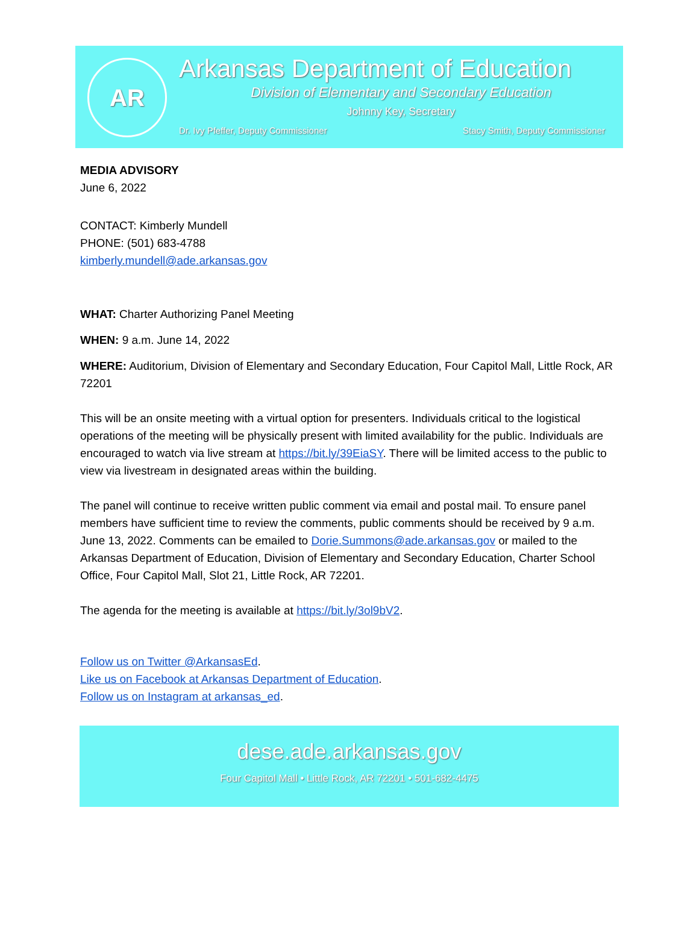AR
Arkansas Department of Education
Division of Elementary and Secondary Education
Johnny Key, Secretary
Dr. Ivy Pfeffer, Deputy Commissioner Stacy Smith, Deputy Commissioner
MEDIA ADVISORY
June 6, 2022
CONTACT: Kimberly Mundell
PHONE: (501) 683-4788
kimberly.mundell@ade.arkansas.gov
WHAT: Charter Authorizing Panel Meeting
WHEN: 9 a.m. June 14, 2022
WHERE: Auditorium, Division of Elementary and Secondary Education, Four Capitol Mall, Little Rock, AR 72201
This will be an onsite meeting with a virtual option for presenters. Individuals critical to the logistical operations of the meeting will be physically present with limited availability for the public. Individuals are encouraged to watch via live stream at https://bit.ly/39EiaSY. There will be limited access to the public to view via livestream in designated areas within the building.
The panel will continue to receive written public comment via email and postal mail. To ensure panel members have sufficient time to review the comments, public comments should be received by 9 a.m. June 13, 2022. Comments can be emailed to Dorie.Summons@ade.arkansas.gov or mailed to the Arkansas Department of Education, Division of Elementary and Secondary Education, Charter School Office, Four Capitol Mall, Slot 21, Little Rock, AR 72201.
The agenda for the meeting is available at https://bit.ly/3ol9bV2.
Follow us on Twitter @ArkansasEd.
Like us on Facebook at Arkansas Department of Education.
Follow us on Instagram at arkansas_ed.
dese.ade.arkansas.gov
Four Capitol Mall • Little Rock, AR 72201 • 501-682-4475